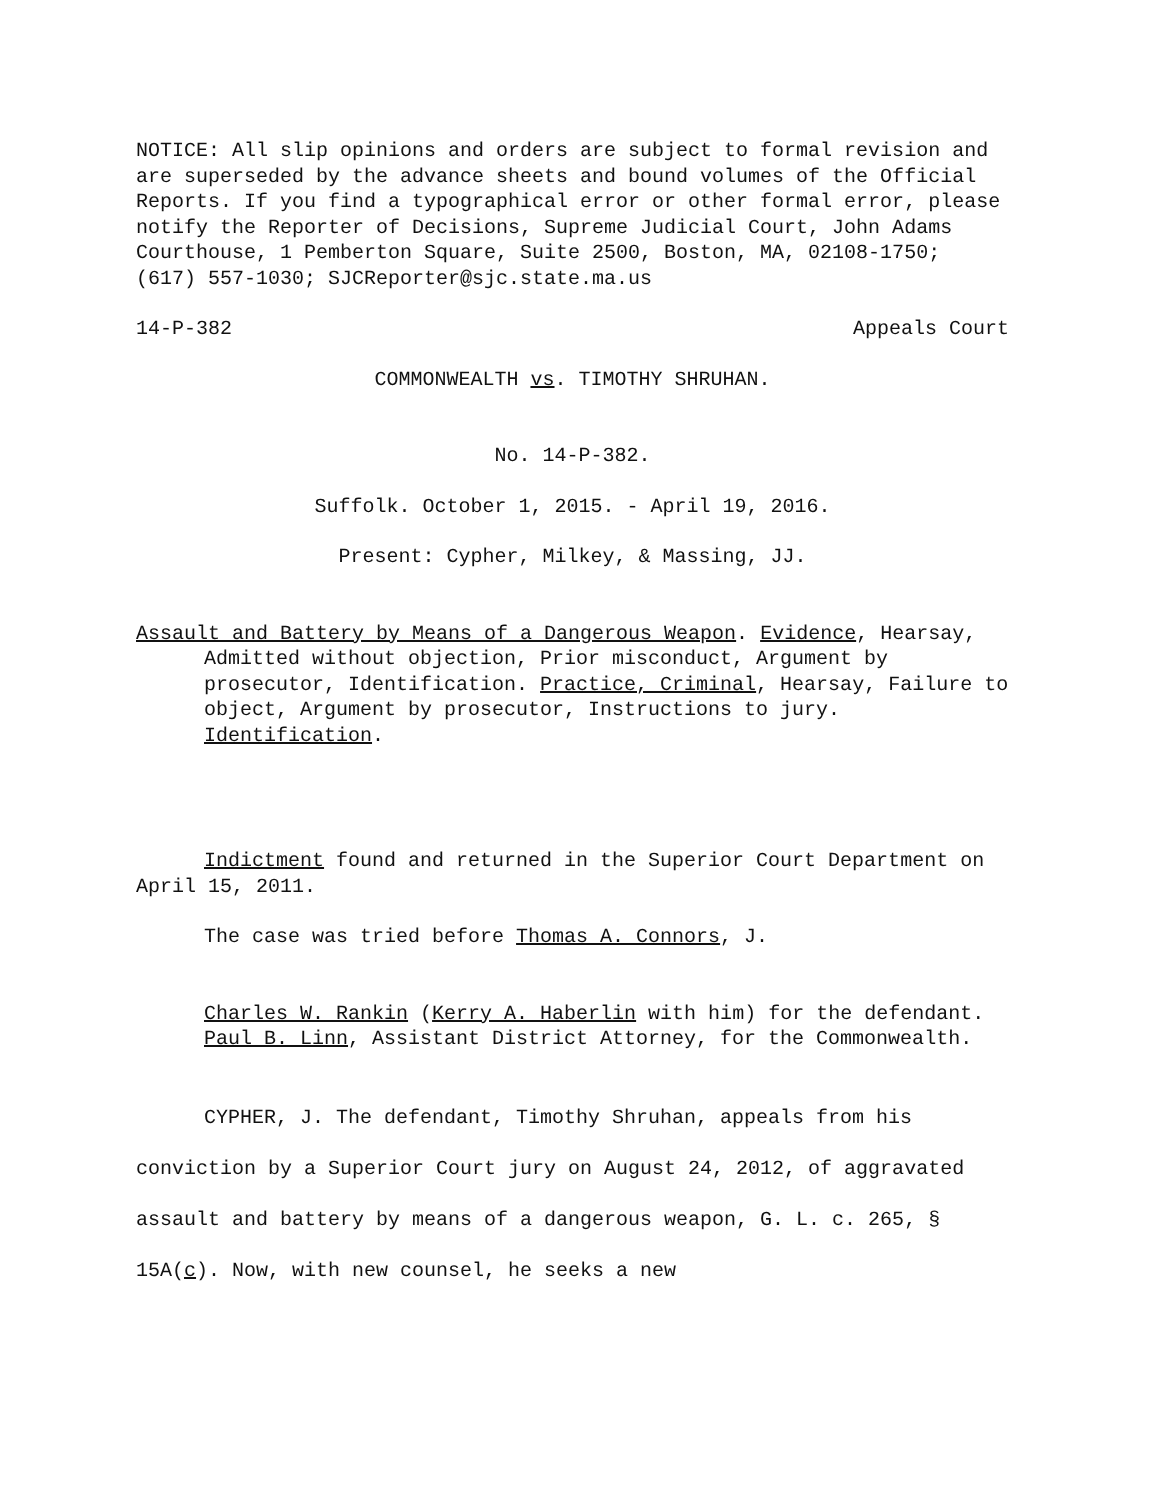NOTICE: All slip opinions and orders are subject to formal revision and are superseded by the advance sheets and bound volumes of the Official Reports. If you find a typographical error or other formal error, please notify the Reporter of Decisions, Supreme Judicial Court, John Adams Courthouse, 1 Pemberton Square, Suite 2500, Boston, MA, 02108-1750; (617) 557-1030; SJCReporter@sjc.state.ma.us
14-P-382 Appeals Court
COMMONWEALTH vs. TIMOTHY SHRUHAN.
No. 14-P-382.
Suffolk. October 1, 2015. - April 19, 2016.
Present: Cypher, Milkey, & Massing, JJ.
Assault and Battery by Means of a Dangerous Weapon. Evidence, Hearsay, Admitted without objection, Prior misconduct, Argument by prosecutor, Identification. Practice, Criminal, Hearsay, Failure to object, Argument by prosecutor, Instructions to jury. Identification.
Indictment found and returned in the Superior Court Department on April 15, 2011.
The case was tried before Thomas A. Connors, J.
Charles W. Rankin (Kerry A. Haberlin with him) for the defendant.
Paul B. Linn, Assistant District Attorney, for the Commonwealth.
CYPHER, J. The defendant, Timothy Shruhan, appeals from his conviction by a Superior Court jury on August 24, 2012, of aggravated assault and battery by means of a dangerous weapon, G. L. c. 265, § 15A(c). Now, with new counsel, he seeks a new